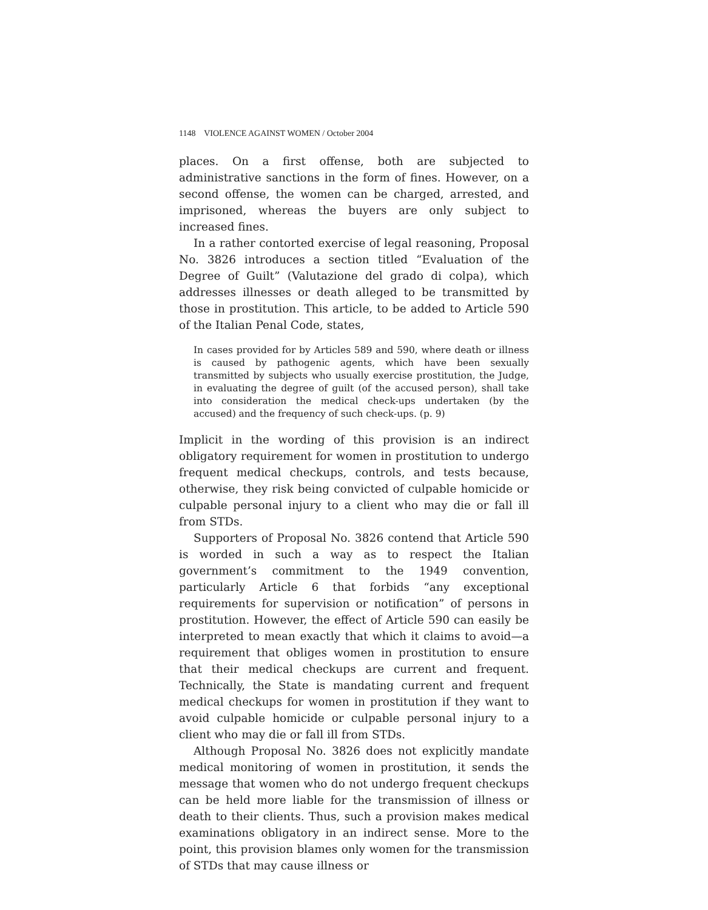1148 VIOLENCE AGAINST WOMEN / October 2004
places. On a first offense, both are subjected to administrative sanctions in the form of fines. However, on a second offense, the women can be charged, arrested, and imprisoned, whereas the buyers are only subject to increased fines.
In a rather contorted exercise of legal reasoning, Proposal No. 3826 introduces a section titled “Evaluation of the Degree of Guilt” (Valutazione del grado di colpa), which addresses illnesses or death alleged to be transmitted by those in prostitution. This article, to be added to Article 590 of the Italian Penal Code, states,
In cases provided for by Articles 589 and 590, where death or illness is caused by pathogenic agents, which have been sexually transmitted by subjects who usually exercise prostitution, the Judge, in evaluating the degree of guilt (of the accused person), shall take into consideration the medical check-ups undertaken (by the accused) and the frequency of such check-ups. (p. 9)
Implicit in the wording of this provision is an indirect obligatory requirement for women in prostitution to undergo frequent medical checkups, controls, and tests because, otherwise, they risk being convicted of culpable homicide or culpable personal injury to a client who may die or fall ill from STDs.
Supporters of Proposal No. 3826 contend that Article 590 is worded in such a way as to respect the Italian government’s commitment to the 1949 convention, particularly Article 6 that forbids “any exceptional requirements for supervision or notification” of persons in prostitution. However, the effect of Article 590 can easily be interpreted to mean exactly that which it claims to avoid—a requirement that obliges women in prostitution to ensure that their medical checkups are current and frequent. Technically, the State is mandating current and frequent medical checkups for women in prostitution if they want to avoid culpable homicide or culpable personal injury to a client who may die or fall ill from STDs.
Although Proposal No. 3826 does not explicitly mandate medical monitoring of women in prostitution, it sends the message that women who do not undergo frequent checkups can be held more liable for the transmission of illness or death to their clients. Thus, such a provision makes medical examinations obligatory in an indirect sense. More to the point, this provision blames only women for the transmission of STDs that may cause illness or